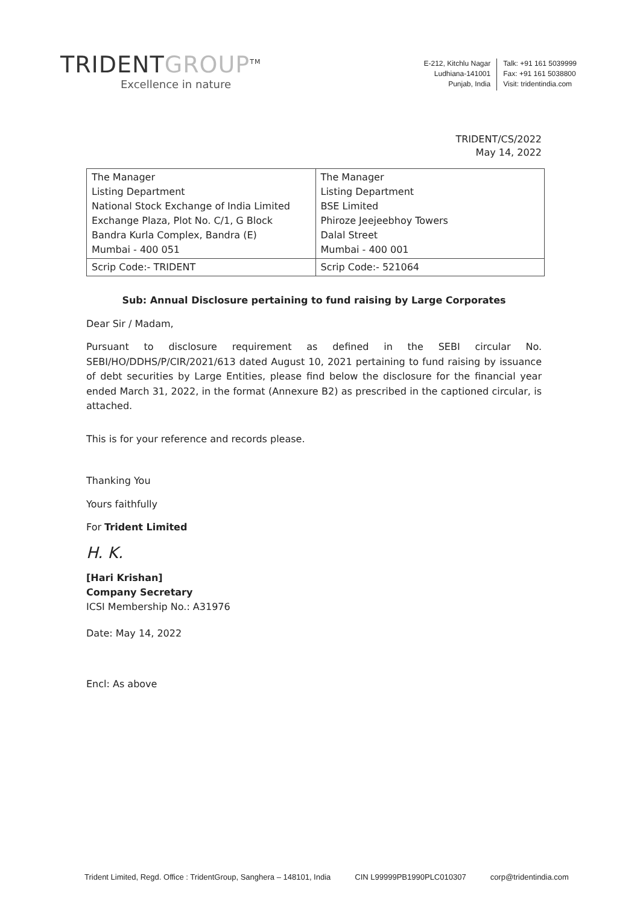TRIDENTGROUP<sup>TM</sup>
Excellence in nature
E-212, Kitchlu Nagar
Ludhiana-141001
Punjab, India
Talk: +91 161 5039999
Fax: +91 161 5038800
Visit: tridentindia.com
TRIDENT/CS/2022
May 14, 2022
| The Manager Listing Department National Stock Exchange of India Limited Exchange Plaza, Plot No. C/1, G Block Bandra Kurla Complex, Bandra (E) Mumbai - 400 051 | The Manager Listing Department BSE Limited Phiroze Jeejeebhoy Towers Dalal Street Mumbai - 400 001 |
| Scrip Code:- TRIDENT | Scrip Code:- 521064 |
Sub: Annual Disclosure pertaining to fund raising by Large Corporates
Dear Sir / Madam,
Pursuant to disclosure requirement as defined in the SEBI circular No. SEBI/HO/DDHS/P/CIR/2021/613 dated August 10, 2021 pertaining to fund raising by issuance of debt securities by Large Entities, please find below the disclosure for the financial year ended March 31, 2022, in the format (Annexure B2) as prescribed in the captioned circular, is attached.
This is for your reference and records please.
Thanking You
Yours faithfully
For Trident Limited
H. K.
[Hari Krishan]
Company Secretary
ICSI Membership No.: A31976
Date: May 14, 2022
Encl: As above
Trident Limited, Regd. Office : TridentGroup, Sanghera – 148101, India CIN L99999PB1990PLC010307 corp@tridentindia.com